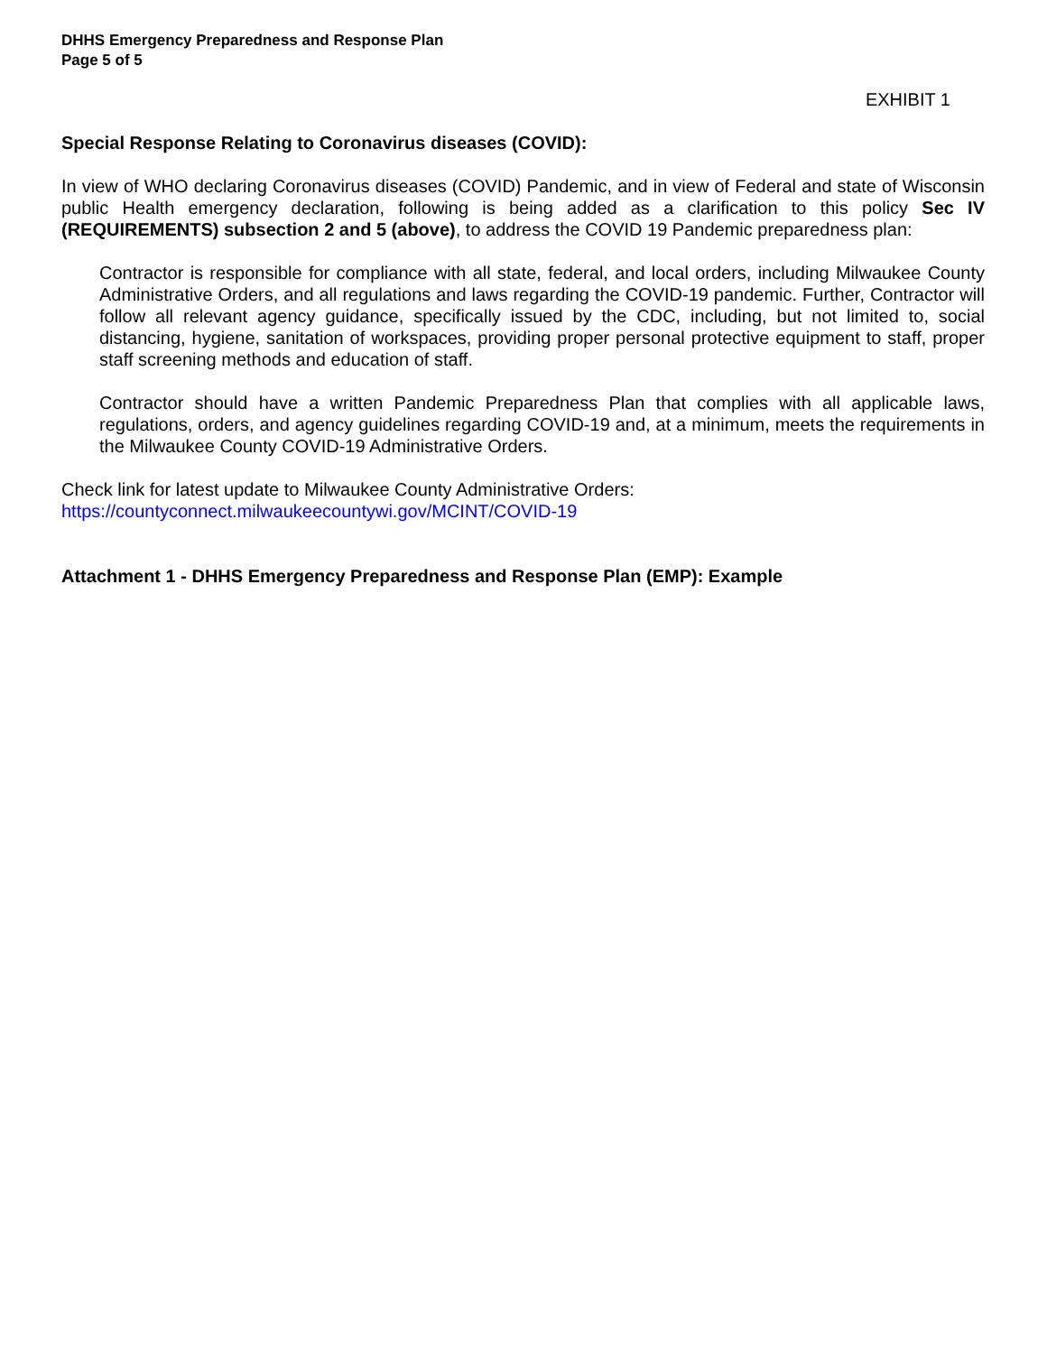DHHS Emergency Preparedness and Response Plan
Page 5 of 5
EXHIBIT 1
Special Response Relating to Coronavirus diseases (COVID):
In view of WHO declaring Coronavirus diseases (COVID) Pandemic, and in view of Federal and state of Wisconsin public Health emergency declaration, following is being added as a clarification to this policy Sec IV (REQUIREMENTS) subsection 2 and 5 (above), to address the COVID 19 Pandemic preparedness plan:
Contractor is responsible for compliance with all state, federal, and local orders, including Milwaukee County Administrative Orders, and all regulations and laws regarding the COVID-19 pandemic. Further, Contractor will follow all relevant agency guidance, specifically issued by the CDC, including, but not limited to, social distancing, hygiene, sanitation of workspaces, providing proper personal protective equipment to staff, proper staff screening methods and education of staff.
Contractor should have a written Pandemic Preparedness Plan that complies with all applicable laws, regulations, orders, and agency guidelines regarding COVID-19 and, at a minimum, meets the requirements in the Milwaukee County COVID-19 Administrative Orders.
Check link for latest update to Milwaukee County Administrative Orders:
https://countyconnect.milwaukeecountywi.gov/MCINT/COVID-19
Attachment 1 - DHHS Emergency Preparedness and Response Plan (EMP): Example